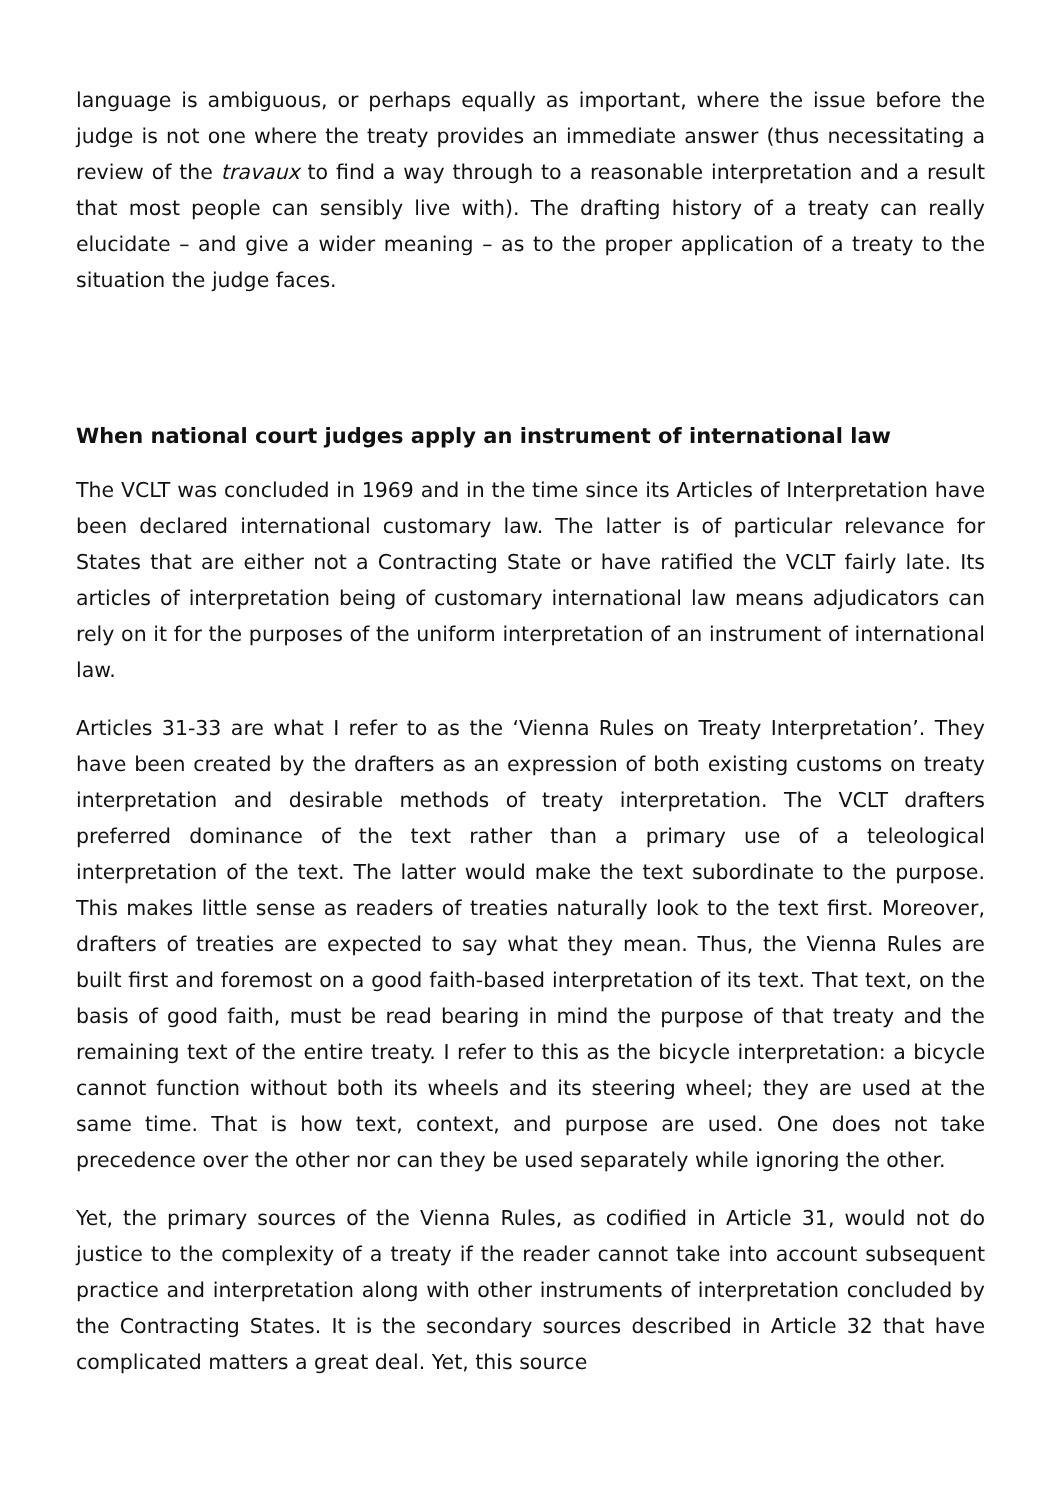language is ambiguous, or perhaps equally as important, where the issue before the judge is not one where the treaty provides an immediate answer (thus necessitating a review of the travaux to find a way through to a reasonable interpretation and a result that most people can sensibly live with). The drafting history of a treaty can really elucidate – and give a wider meaning – as to the proper application of a treaty to the situation the judge faces.
When national court judges apply an instrument of international law
The VCLT was concluded in 1969 and in the time since its Articles of Interpretation have been declared international customary law. The latter is of particular relevance for States that are either not a Contracting State or have ratified the VCLT fairly late. Its articles of interpretation being of customary international law means adjudicators can rely on it for the purposes of the uniform interpretation of an instrument of international law.
Articles 31-33 are what I refer to as the ‘Vienna Rules on Treaty Interpretation’. They have been created by the drafters as an expression of both existing customs on treaty interpretation and desirable methods of treaty interpretation. The VCLT drafters preferred dominance of the text rather than a primary use of a teleological interpretation of the text. The latter would make the text subordinate to the purpose. This makes little sense as readers of treaties naturally look to the text first. Moreover, drafters of treaties are expected to say what they mean. Thus, the Vienna Rules are built first and foremost on a good faith-based interpretation of its text. That text, on the basis of good faith, must be read bearing in mind the purpose of that treaty and the remaining text of the entire treaty. I refer to this as the bicycle interpretation: a bicycle cannot function without both its wheels and its steering wheel; they are used at the same time. That is how text, context, and purpose are used. One does not take precedence over the other nor can they be used separately while ignoring the other.
Yet, the primary sources of the Vienna Rules, as codified in Article 31, would not do justice to the complexity of a treaty if the reader cannot take into account subsequent practice and interpretation along with other instruments of interpretation concluded by the Contracting States. It is the secondary sources described in Article 32 that have complicated matters a great deal. Yet, this source